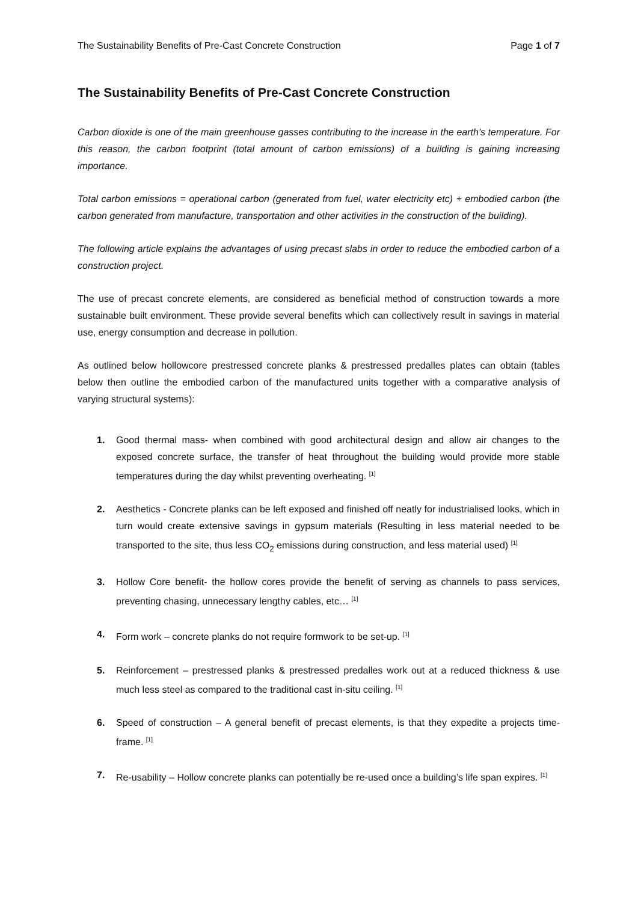The Sustainability Benefits of Pre-Cast Concrete Construction Page 1 of 7
The Sustainability Benefits of Pre-Cast Concrete Construction
Carbon dioxide is one of the main greenhouse gasses contributing to the increase in the earth's temperature. For this reason, the carbon footprint (total amount of carbon emissions) of a building is gaining increasing importance.
Total carbon emissions = operational carbon (generated from fuel, water electricity etc) + embodied carbon (the carbon generated from manufacture, transportation and other activities in the construction of the building).
The following article explains the advantages of using precast slabs in order to reduce the embodied carbon of a construction project.
The use of precast concrete elements, are considered as beneficial method of construction towards a more sustainable built environment. These provide several benefits which can collectively result in savings in material use, energy consumption and decrease in pollution.
As outlined below hollowcore prestressed concrete planks & prestressed predalles plates can obtain (tables below then outline the embodied carbon of the manufactured units together with a comparative analysis of varying structural systems):
1. Good thermal mass- when combined with good architectural design and allow air changes to the exposed concrete surface, the transfer of heat throughout the building would provide more stable temperatures during the day whilst preventing overheating. <sup>[1]</sup>
2. Aesthetics - Concrete planks can be left exposed and finished off neatly for industrialised looks, which in turn would create extensive savings in gypsum materials (Resulting in less material needed to be transported to the site, thus less CO<sub>2</sub> emissions during construction, and less material used) <sup>[1]</sup>
3. Hollow Core benefit- the hollow cores provide the benefit of serving as channels to pass services, preventing chasing, unnecessary lengthy cables, etc… <sup>[1]</sup>
4. Form work – concrete planks do not require formwork to be set-up. <sup>[1]</sup>
5. Reinforcement – prestressed planks & prestressed predalles work out at a reduced thickness & use much less steel as compared to the traditional cast in-situ ceiling. <sup>[1]</sup>
6. Speed of construction – A general benefit of precast elements, is that they expedite a projects time-frame. <sup>[1]</sup>
7. Re-usability – Hollow concrete planks can potentially be re-used once a building’s life span expires. <sup>[1]</sup>